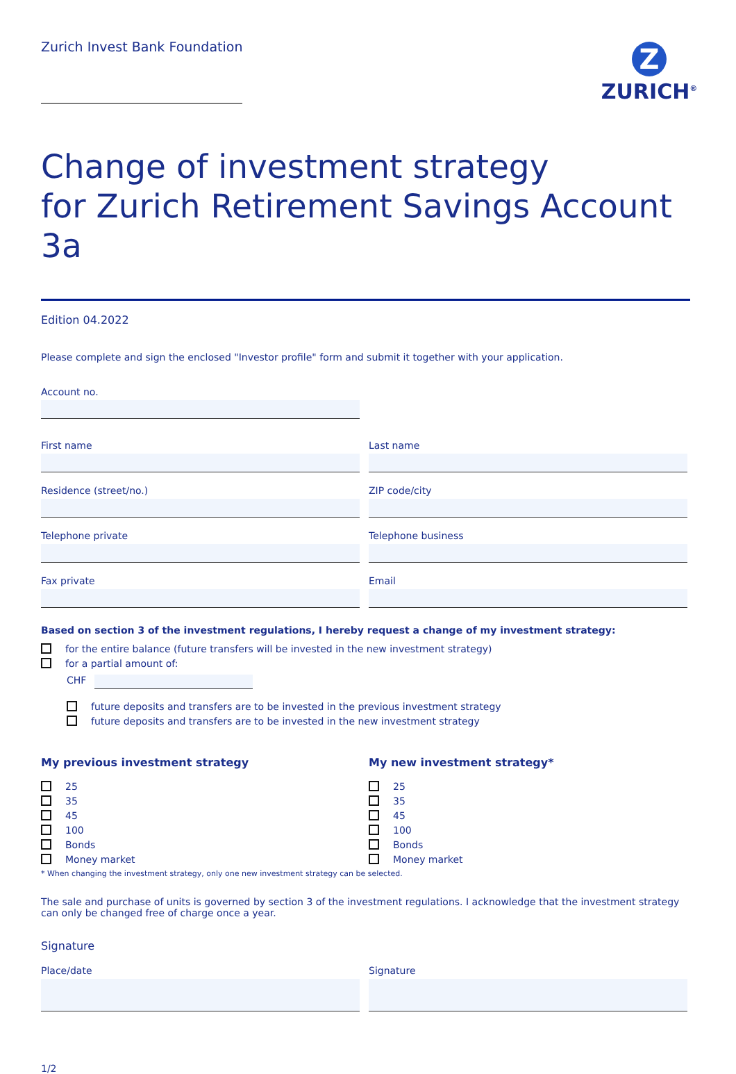Zurich Invest Bank Foundation
Z
ZURICH<sup>®</sup>
Change of investment strategy
for Zurich Retirement Savings Account 3a
Edition 04.2022
Please complete and sign the enclosed "Investor profile" form and submit it together with your application.
Account no.
First name Last name
Residence (street/no.) ZIP code/city
Telephone private Telephone business
Fax private Email
Based on section 3 of the investment regulations, I hereby request a change of my investment strategy:
for the entire balance (future transfers will be invested in the new investment strategy)
for a partial amount of:
CHF
future deposits and transfers are to be invested in the previous investment strategy
future deposits and transfers are to be invested in the new investment strategy
My previous investment strategy
25
35
45
100
Bonds
Money market
My new investment strategy*
25
35
45
100
Bonds
Money market
* When changing the investment strategy, only one new investment strategy can be selected.
The sale and purchase of units is governed by section 3 of the investment regulations. I acknowledge that the investment strategy can only be changed free of charge once a year.
Signature
Place/date Signature
1/2